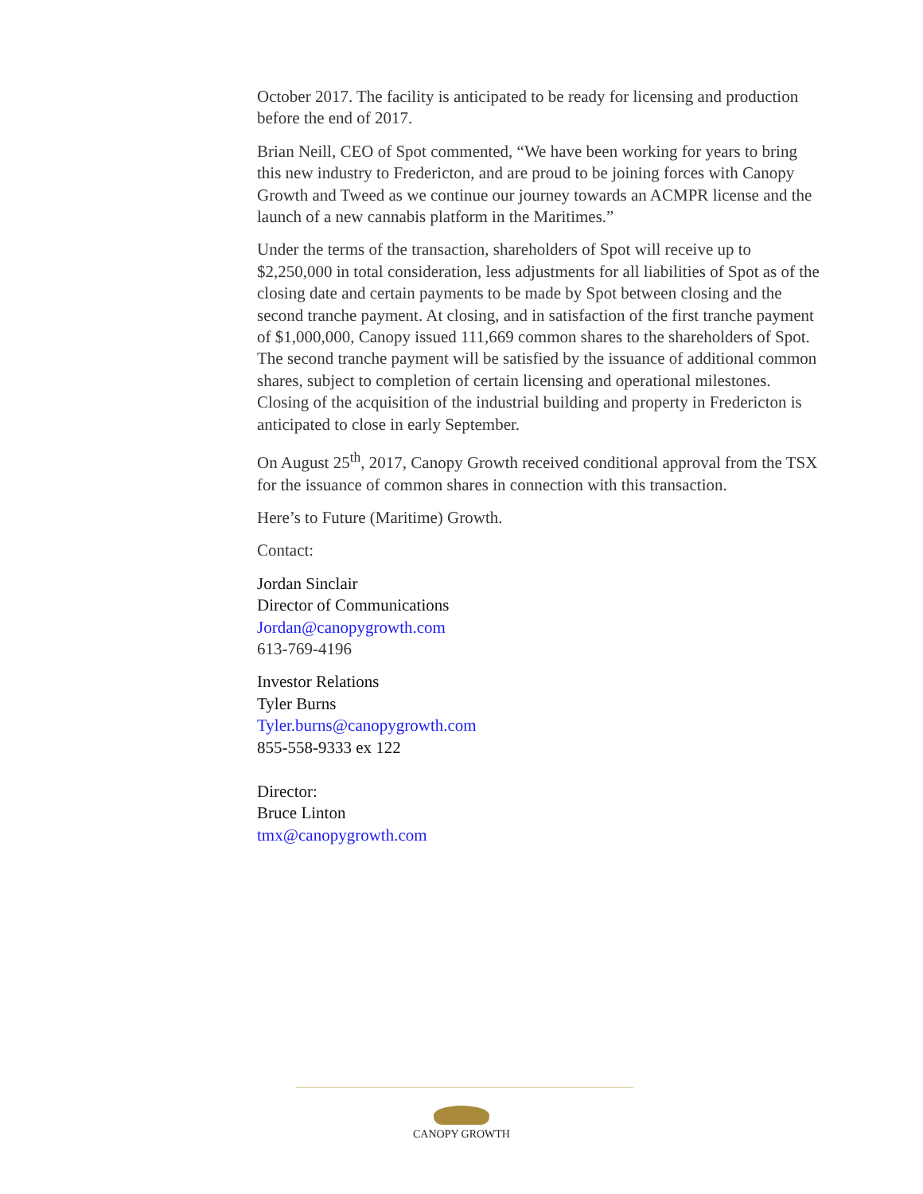October 2017. The facility is anticipated to be ready for licensing and production before the end of 2017.
Brian Neill, CEO of Spot commented, “We have been working for years to bring this new industry to Fredericton, and are proud to be joining forces with Canopy Growth and Tweed as we continue our journey towards an ACMPR license and the launch of a new cannabis platform in the Maritimes.”
Under the terms of the transaction, shareholders of Spot will receive up to $2,250,000 in total consideration, less adjustments for all liabilities of Spot as of the closing date and certain payments to be made by Spot between closing and the second tranche payment. At closing, and in satisfaction of the first tranche payment of $1,000,000, Canopy issued 111,669 common shares to the shareholders of Spot. The second tranche payment will be satisfied by the issuance of additional common shares, subject to completion of certain licensing and operational milestones. Closing of the acquisition of the industrial building and property in Fredericton is anticipated to close in early September.
On August 25<sup>th</sup>, 2017, Canopy Growth received conditional approval from the TSX for the issuance of common shares in connection with this transaction.
Here’s to Future (Maritime) Growth.
Contact:
Jordan Sinclair
Director of Communications
Jordan@canopygrowth.com
613-769-4196
Investor Relations
Tyler Burns
Tyler.burns@canopygrowth.com
855-558-9333 ex 122
Director:
Bruce Linton
tmx@canopygrowth.com
CANOPY GROWTH